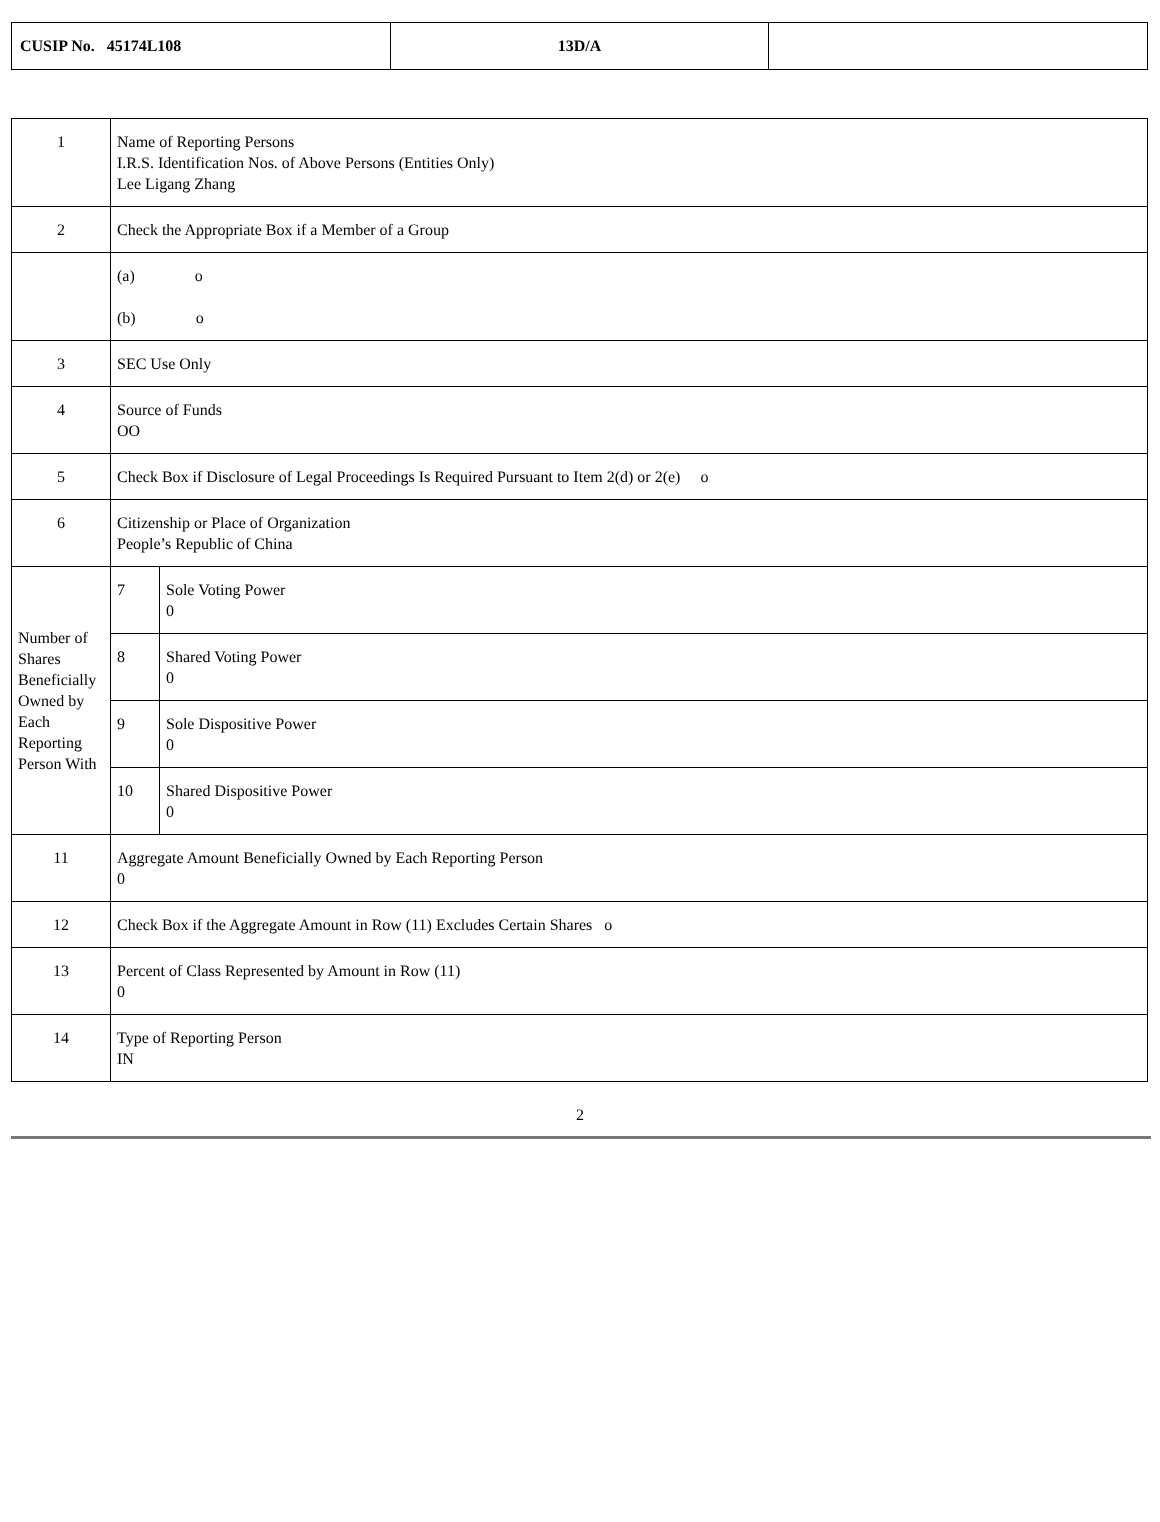| CUSIP No. 45174L108 | 13D/A | |
| 1 | Name of Reporting Persons I.R.S. Identification Nos. of Above Persons (Entities Only) Lee Ligang Zhang | | |
| 2 | Check the Appropriate Box if a Member of a Group | | |
| | (a) o (b) o | | |
| 3 | SEC Use Only | | |
| 4 | Source of Funds OO | | |
| 5 | Check Box if Disclosure of Legal Proceedings Is Required Pursuant to Item 2(d) or 2(e) o | | |
| 6 | Citizenship or Place of Organization People’s Republic of China | | |
| Number of Shares Beneficially Owned by Each Reporting Person With | | 7 | Sole Voting Power 0 |
| | | 8 | Shared Voting Power 0 |
| | | 9 | Sole Dispositive Power 0 |
| | | 10 | Shared Dispositive Power 0 |
| 11 | Aggregate Amount Beneficially Owned by Each Reporting Person 0 | | |
| 12 | Check Box if the Aggregate Amount in Row (11) Excludes Certain Shares o | | |
| 13 | Percent of Class Represented by Amount in Row (11) 0 | | |
| 14 | Type of Reporting Person IN | | |
2